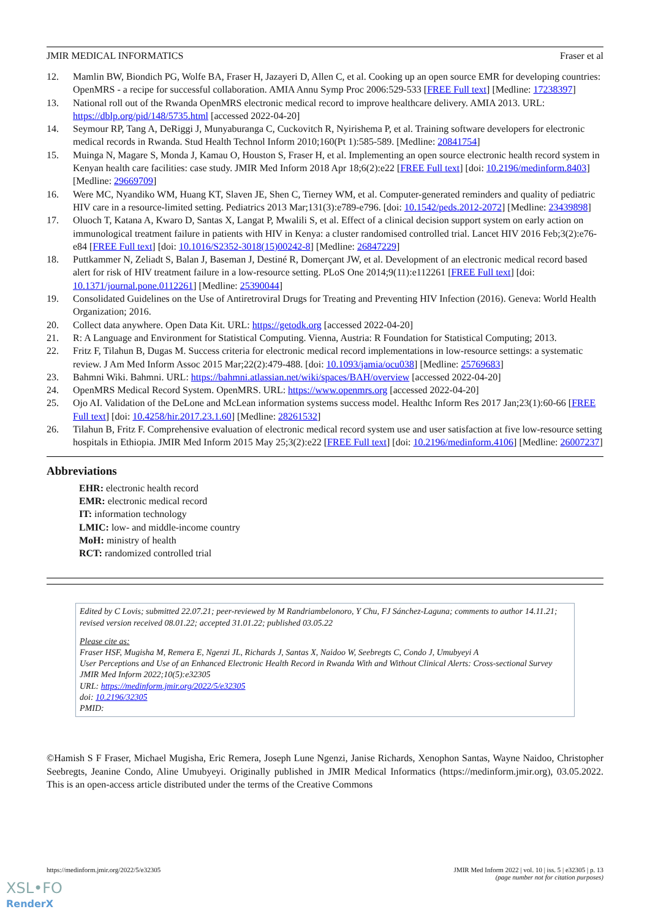JMIR MEDICAL INFORMATICS Fraser et al
12. Mamlin BW, Biondich PG, Wolfe BA, Fraser H, Jazayeri D, Allen C, et al. Cooking up an open source EMR for developing countries: OpenMRS - a recipe for successful collaboration. AMIA Annu Symp Proc 2006:529-533 [FREE Full text] [Medline: 17238397]
13. National roll out of the Rwanda OpenMRS electronic medical record to improve healthcare delivery. AMIA 2013. URL: https://dblp.org/pid/148/5735.html [accessed 2022-04-20]
14. Seymour RP, Tang A, DeRiggi J, Munyaburanga C, Cuckovitch R, Nyirishema P, et al. Training software developers for electronic medical records in Rwanda. Stud Health Technol Inform 2010;160(Pt 1):585-589. [Medline: 20841754]
15. Muinga N, Magare S, Monda J, Kamau O, Houston S, Fraser H, et al. Implementing an open source electronic health record system in Kenyan health care facilities: case study. JMIR Med Inform 2018 Apr 18;6(2):e22 [FREE Full text] [doi: 10.2196/medinform.8403] [Medline: 29669709]
16. Were MC, Nyandiko WM, Huang KT, Slaven JE, Shen C, Tierney WM, et al. Computer-generated reminders and quality of pediatric HIV care in a resource-limited setting. Pediatrics 2013 Mar;131(3):e789-e796. [doi: 10.1542/peds.2012-2072] [Medline: 23439898]
17. Oluoch T, Katana A, Kwaro D, Santas X, Langat P, Mwalili S, et al. Effect of a clinical decision support system on early action on immunological treatment failure in patients with HIV in Kenya: a cluster randomised controlled trial. Lancet HIV 2016 Feb;3(2):e76-e84 [FREE Full text] [doi: 10.1016/S2352-3018(15)00242-8] [Medline: 26847229]
18. Puttkammer N, Zeliadt S, Balan J, Baseman J, Destiné R, Domerçant JW, et al. Development of an electronic medical record based alert for risk of HIV treatment failure in a low-resource setting. PLoS One 2014;9(11):e112261 [FREE Full text] [doi: 10.1371/journal.pone.0112261] [Medline: 25390044]
19. Consolidated Guidelines on the Use of Antiretroviral Drugs for Treating and Preventing HIV Infection (2016). Geneva: World Health Organization; 2016.
20. Collect data anywhere. Open Data Kit. URL: https://getodk.org [accessed 2022-04-20]
21. R: A Language and Environment for Statistical Computing. Vienna, Austria: R Foundation for Statistical Computing; 2013.
22. Fritz F, Tilahun B, Dugas M. Success criteria for electronic medical record implementations in low-resource settings: a systematic review. J Am Med Inform Assoc 2015 Mar;22(2):479-488. [doi: 10.1093/jamia/ocu038] [Medline: 25769683]
23. Bahmni Wiki. Bahmni. URL: https://bahmni.atlassian.net/wiki/spaces/BAH/overview [accessed 2022-04-20]
24. OpenMRS Medical Record System. OpenMRS. URL: https://www.openmrs.org [accessed 2022-04-20]
25. Ojo AI. Validation of the DeLone and McLean information systems success model. Healthc Inform Res 2017 Jan;23(1):60-66 [FREE Full text] [doi: 10.4258/hir.2017.23.1.60] [Medline: 28261532]
26. Tilahun B, Fritz F. Comprehensive evaluation of electronic medical record system use and user satisfaction at five low-resource setting hospitals in Ethiopia. JMIR Med Inform 2015 May 25;3(2):e22 [FREE Full text] [doi: 10.2196/medinform.4106] [Medline: 26007237]
Abbreviations
EHR: electronic health record
EMR: electronic medical record
IT: information technology
LMIC: low- and middle-income country
MoH: ministry of health
RCT: randomized controlled trial
Edited by C Lovis; submitted 22.07.21; peer-reviewed by M Randriambelonoro, Y Chu, FJ Sánchez-Laguna; comments to author 14.11.21; revised version received 08.01.22; accepted 31.01.22; published 03.05.22
Please cite as:
Fraser HSF, Mugisha M, Remera E, Ngenzi JL, Richards J, Santas X, Naidoo W, Seebregts C, Condo J, Umubyeyi A
User Perceptions and Use of an Enhanced Electronic Health Record in Rwanda With and Without Clinical Alerts: Cross-sectional Survey
JMIR Med Inform 2022;10(5):e32305
URL: https://medinform.jmir.org/2022/5/e32305
doi: 10.2196/32305
PMID:
©Hamish S F Fraser, Michael Mugisha, Eric Remera, Joseph Lune Ngenzi, Janise Richards, Xenophon Santas, Wayne Naidoo, Christopher Seebregts, Jeanine Condo, Aline Umubyeyi. Originally published in JMIR Medical Informatics (https://medinform.jmir.org), 03.05.2022. This is an open-access article distributed under the terms of the Creative Commons
https://medinform.jmir.org/2022/5/e32305 JMIR Med Inform 2022 | vol. 10 | iss. 5 | e32305 | p. 13
(page number not for citation purposes)
XSL•FO
RenderX